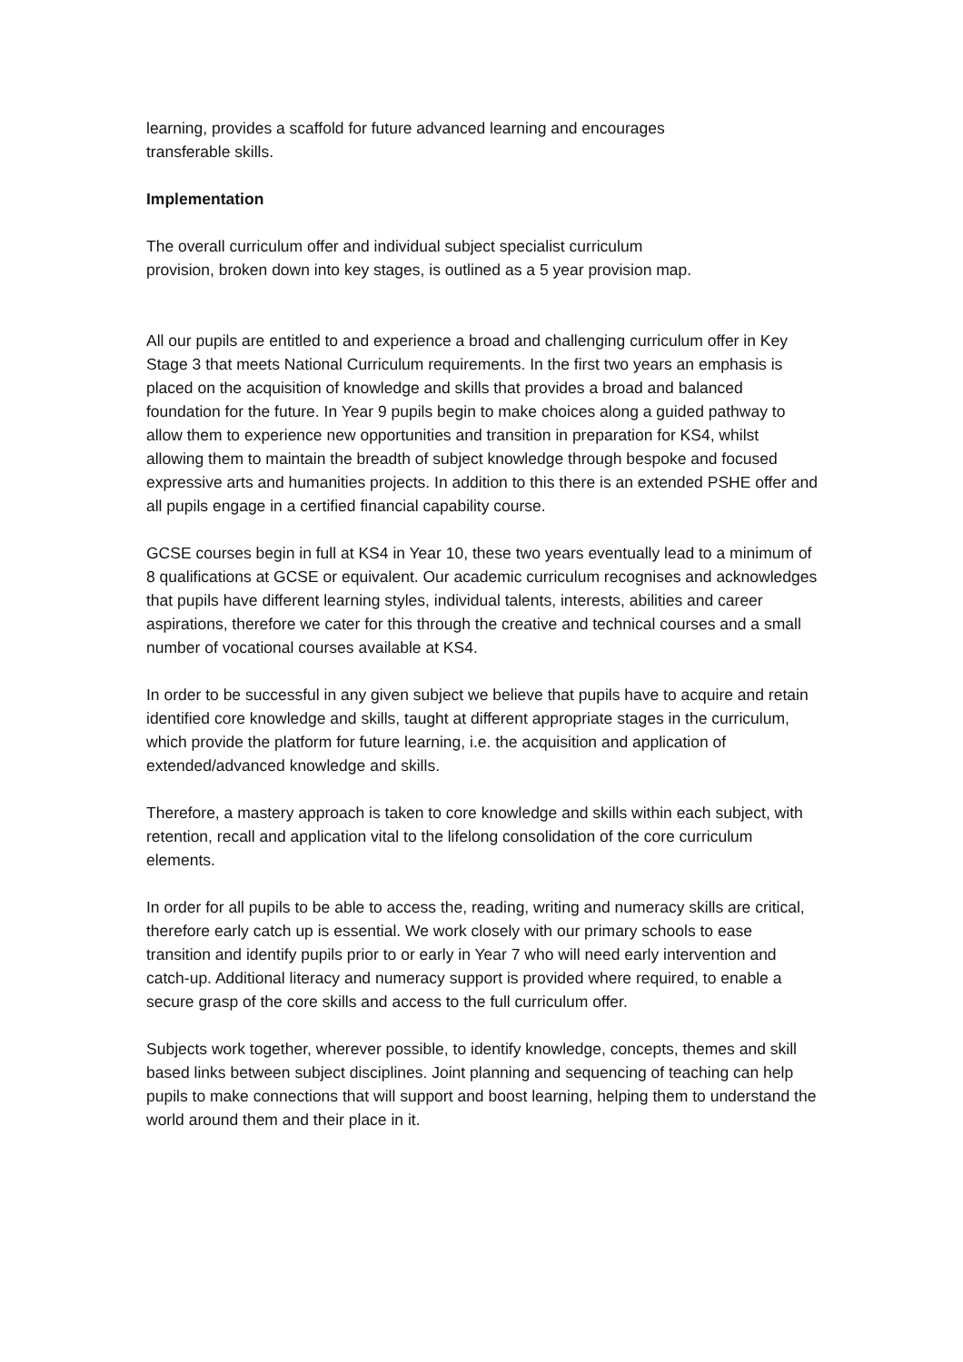learning, provides a scaffold for future advanced learning and encourages
transferable skills.
Implementation
The overall curriculum offer and individual subject specialist curriculum
provision, broken down into key stages, is outlined as a 5 year provision map.
All our pupils are entitled to and experience a broad and challenging curriculum offer in Key Stage 3 that meets National Curriculum requirements. In the first two years an emphasis is placed on the acquisition of knowledge and skills that provides a broad and balanced foundation for the future. In Year 9 pupils begin to make choices along a guided pathway to allow them to experience new opportunities and transition in preparation for KS4, whilst allowing them to maintain the breadth of subject knowledge through bespoke and focused expressive arts and humanities projects. In addition to this there is an extended PSHE offer and all pupils engage in a certified financial capability course.
GCSE courses begin in full at KS4 in Year 10, these two years eventually lead to a minimum of 8 qualifications at GCSE or equivalent. Our academic curriculum recognises and acknowledges that pupils have different learning styles, individual talents, interests, abilities and career aspirations, therefore we cater for this through the creative and technical courses and a small number of vocational courses available at KS4.
In order to be successful in any given subject we believe that pupils have to acquire and retain identified core knowledge and skills, taught at different appropriate stages in the curriculum, which provide the platform for future learning, i.e. the acquisition and application of extended/advanced knowledge and skills.
Therefore, a mastery approach is taken to core knowledge and skills within each subject, with retention, recall and application vital to the lifelong consolidation of the core curriculum elements.
In order for all pupils to be able to access the, reading, writing and numeracy skills are critical, therefore early catch up is essential. We work closely with our primary schools to ease transition and identify pupils prior to or early in Year 7 who will need early intervention and catch-up. Additional literacy and numeracy support is provided where required, to enable a secure grasp of the core skills and access to the full curriculum offer.
Subjects work together, wherever possible, to identify knowledge, concepts, themes and skill based links between subject disciplines. Joint planning and sequencing of teaching can help pupils to make connections that will support and boost learning, helping them to understand the world around them and their place in it.